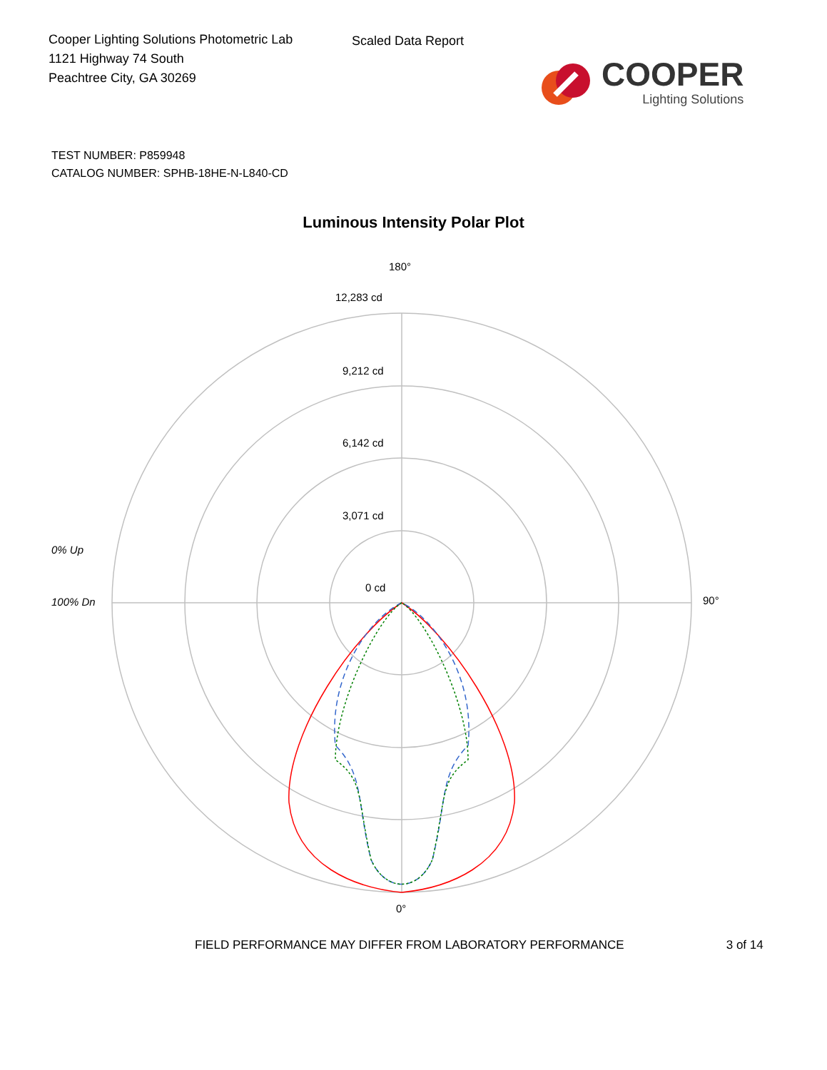Cooper Lighting Solutions Photometric Lab
1121 Highway 74 South
Peachtree City, GA 30269
Scaled Data Report
COOPER
Lighting Solutions
TEST NUMBER: P859948
CATALOG NUMBER: SPHB-18HE-N-L840-CD
Luminous Intensity Polar Plot
180°
12,283 cd
9,212 cd
6,142 cd
3,071 cd
0 cd
0% Up
100% Dn 90°
0°
FIELD PERFORMANCE MAY DIFFER FROM LABORATORY PERFORMANCE 3 of 14